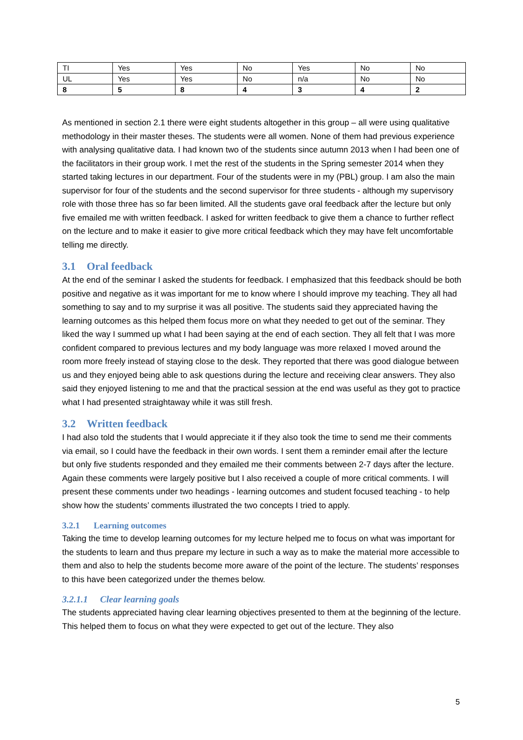| TI | Yes | Yes | No | Yes | No | No |
| UL | Yes | Yes | No | n/a | No | No |
| 8 | 5 | 8 | 4 | 3 | 4 | 2 |
As mentioned in section 2.1 there were eight students altogether in this group – all were using qualitative methodology in their master theses. The students were all women. None of them had previous experience with analysing qualitative data. I had known two of the students since autumn 2013 when I had been one of the facilitators in their group work. I met the rest of the students in the Spring semester 2014 when they started taking lectures in our department. Four of the students were in my (PBL) group. I am also the main supervisor for four of the students and the second supervisor for three students - although my supervisory role with those three has so far been limited. All the students gave oral feedback after the lecture but only five emailed me with written feedback. I asked for written feedback to give them a chance to further reflect on the lecture and to make it easier to give more critical feedback which they may have felt uncomfortable telling me directly.
3.1 Oral feedback
At the end of the seminar I asked the students for feedback. I emphasized that this feedback should be both positive and negative as it was important for me to know where I should improve my teaching. They all had something to say and to my surprise it was all positive. The students said they appreciated having the learning outcomes as this helped them focus more on what they needed to get out of the seminar. They liked the way I summed up what I had been saying at the end of each section. They all felt that I was more confident compared to previous lectures and my body language was more relaxed I moved around the room more freely instead of staying close to the desk. They reported that there was good dialogue between us and they enjoyed being able to ask questions during the lecture and receiving clear answers. They also said they enjoyed listening to me and that the practical session at the end was useful as they got to practice what I had presented straightaway while it was still fresh.
3.2 Written feedback
I had also told the students that I would appreciate it if they also took the time to send me their comments via email, so I could have the feedback in their own words. I sent them a reminder email after the lecture but only five students responded and they emailed me their comments between 2-7 days after the lecture. Again these comments were largely positive but I also received a couple of more critical comments. I will present these comments under two headings - learning outcomes and student focused teaching - to help show how the students’ comments illustrated the two concepts I tried to apply.
3.2.1 Learning outcomes
Taking the time to develop learning outcomes for my lecture helped me to focus on what was important for the students to learn and thus prepare my lecture in such a way as to make the material more accessible to them and also to help the students become more aware of the point of the lecture. The students’ responses to this have been categorized under the themes below.
3.2.1.1 Clear learning goals
The students appreciated having clear learning objectives presented to them at the beginning of the lecture. This helped them to focus on what they were expected to get out of the lecture. They also
5